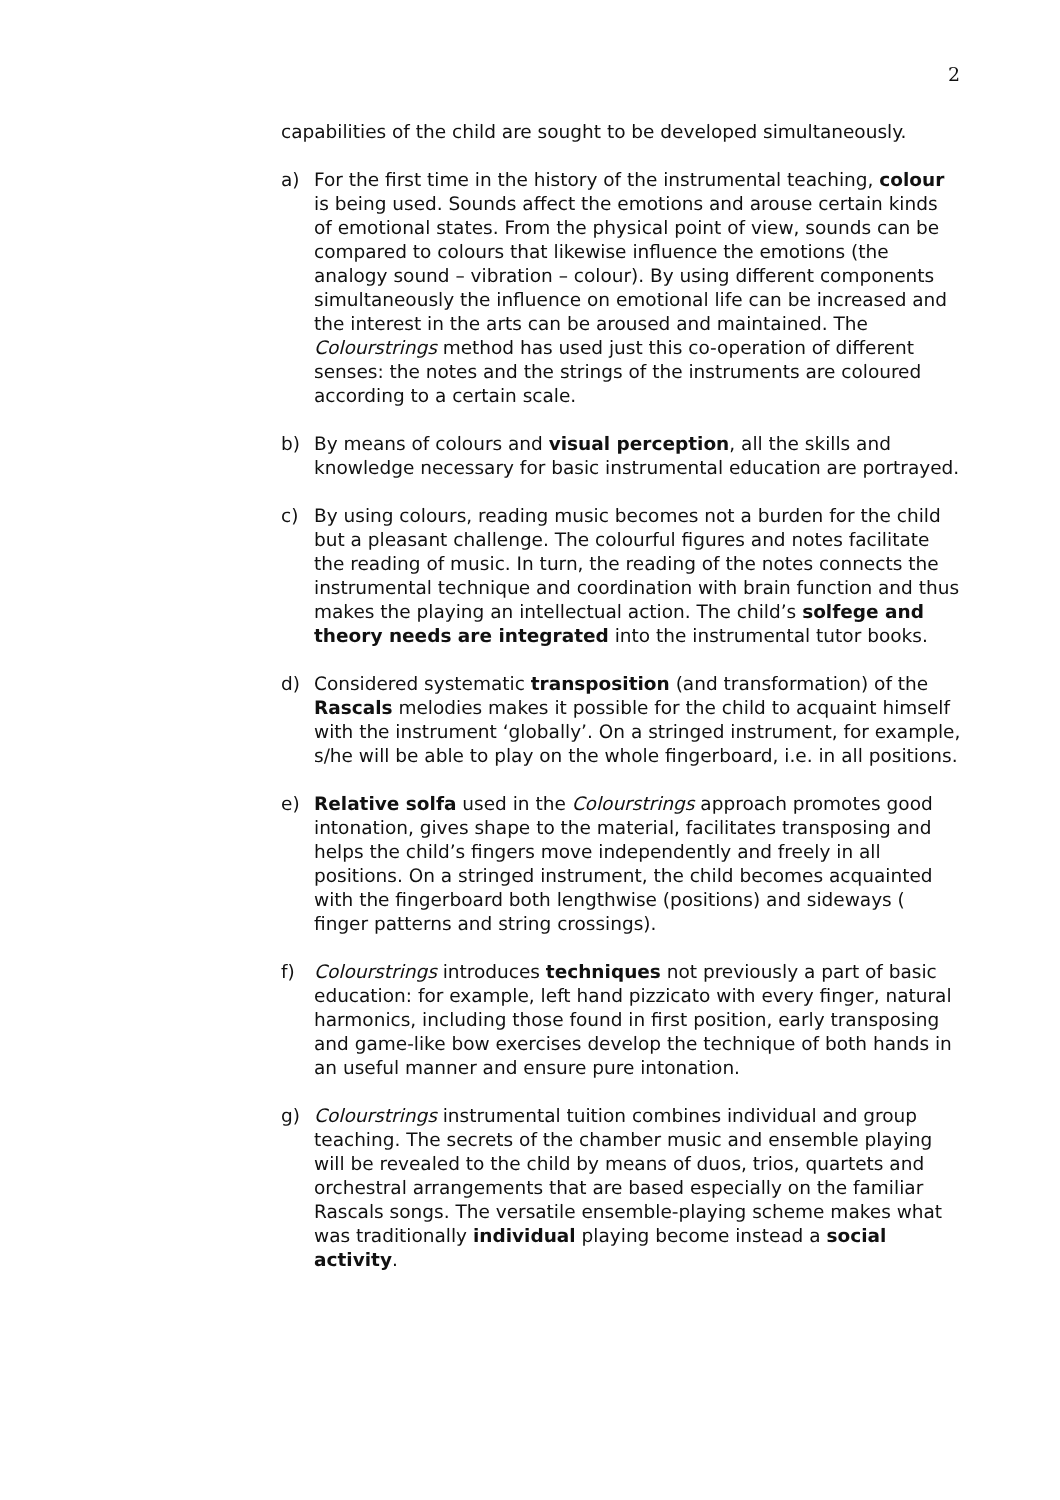2
capabilities of the child are sought to be developed simultaneously.
a) For the first time in the history of the instrumental teaching, colour is being used. Sounds affect the emotions and arouse certain kinds of emotional states. From the physical point of view, sounds can be compared to colours that likewise influence the emotions (the analogy sound – vibration – colour). By using different components simultaneously the influence on emotional life can be increased and the interest in the arts can be aroused and maintained. The Colourstrings method has used just this co-operation of different senses: the notes and the strings of the instruments are coloured according to a certain scale.
b) By means of colours and visual perception, all the skills and knowledge necessary for basic instrumental education are portrayed.
c) By using colours, reading music becomes not a burden for the child but a pleasant challenge. The colourful figures and notes facilitate the reading of music. In turn, the reading of the notes connects the instrumental technique and coordination with brain function and thus makes the playing an intellectual action. The child’s solfege and theory needs are integrated into the instrumental tutor books.
d) Considered systematic transposition (and transformation) of the Rascals melodies makes it possible for the child to acquaint himself with the instrument ‘globally’. On a stringed instrument, for example, s/he will be able to play on the whole fingerboard, i.e. in all positions.
e) Relative solfa used in the Colourstrings approach promotes good intonation, gives shape to the material, facilitates transposing and helps the child’s fingers move independently and freely in all positions. On a stringed instrument, the child becomes acquainted with the fingerboard both lengthwise (positions) and sideways ( finger patterns and string crossings).
f) Colourstrings introduces techniques not previously a part of basic education: for example, left hand pizzicato with every finger, natural harmonics, including those found in first position, early transposing and game-like bow exercises develop the technique of both hands in an useful manner and ensure pure intonation.
g) Colourstrings instrumental tuition combines individual and group teaching. The secrets of the chamber music and ensemble playing will be revealed to the child by means of duos, trios, quartets and orchestral arrangements that are based especially on the familiar Rascals songs. The versatile ensemble-playing scheme makes what was traditionally individual playing become instead a social activity.